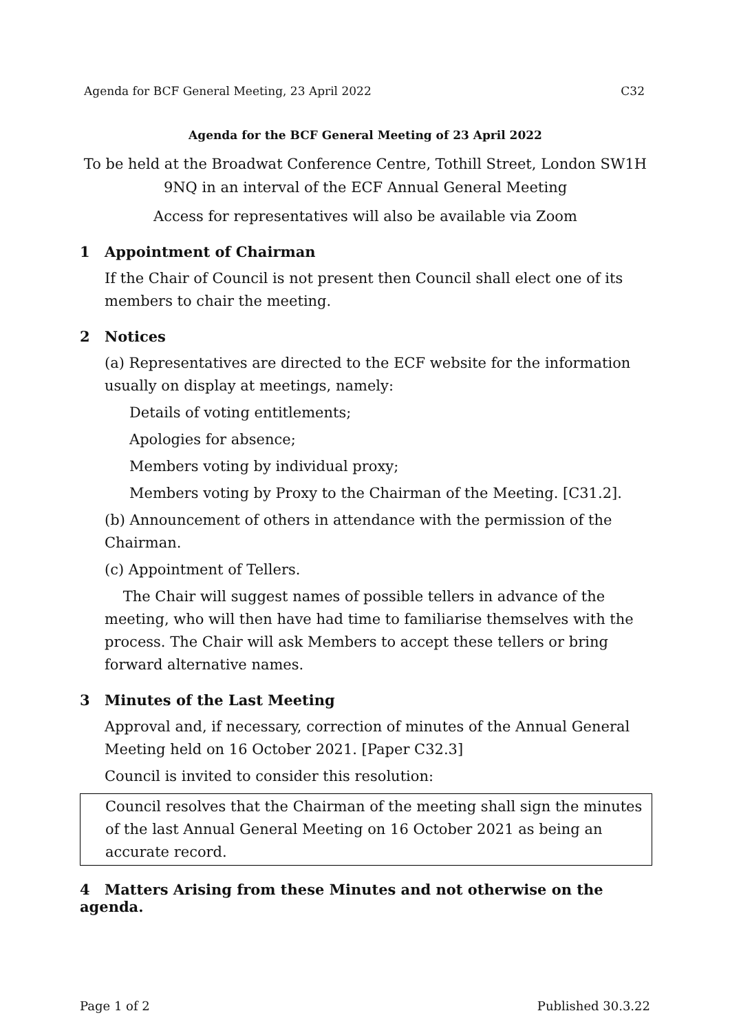Agenda for BCF General Meeting, 23 April 2022 C32
Agenda for the BCF General Meeting of 23 April 2022
To be held at the Broadwat Conference Centre, Tothill Street, London SW1H 9NQ in an interval of the ECF Annual General Meeting
Access for representatives will also be available via Zoom
1 Appointment of Chairman
If the Chair of Council is not present then Council shall elect one of its members to chair the meeting.
2 Notices
(a) Representatives are directed to the ECF website for the information usually on display at meetings, namely:
Details of voting entitlements;
Apologies for absence;
Members voting by individual proxy;
Members voting by Proxy to the Chairman of the Meeting. [C31.2].
(b) Announcement of others in attendance with the permission of the Chairman.
(c) Appointment of Tellers.
The Chair will suggest names of possible tellers in advance of the meeting, who will then have had time to familiarise themselves with the process. The Chair will ask Members to accept these tellers or bring forward alternative names.
3 Minutes of the Last Meeting
Approval and, if necessary, correction of minutes of the Annual General Meeting held on 16 October 2021. [Paper C32.3]
Council is invited to consider this resolution:
Council resolves that the Chairman of the meeting shall sign the minutes of the last Annual General Meeting on 16 October 2021 as being an accurate record.
4 Matters Arising from these Minutes and not otherwise on the agenda.
Page 1 of 2 Published 30.3.22